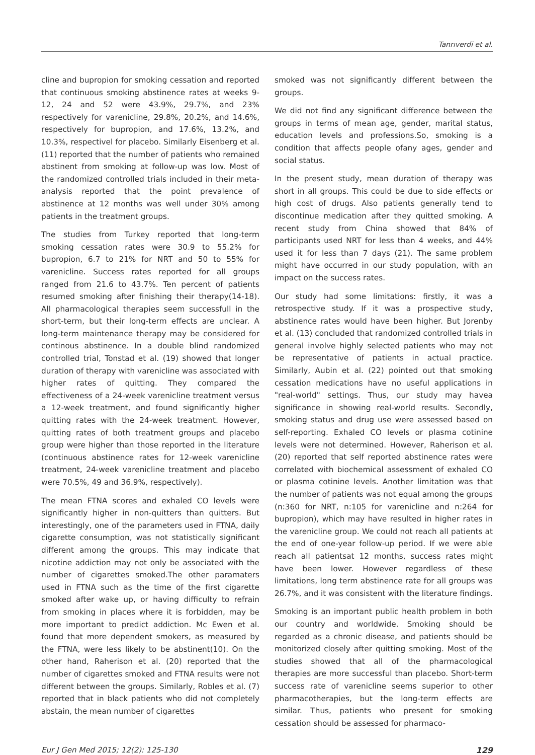Tanrıverdi et al.
cline and bupropion for smoking cessation and reported that continuous smoking abstinence rates at weeks 9-12, 24 and 52 were 43.9%, 29.7%, and 23% respectively for varenicline, 29.8%, 20.2%, and 14.6%, respectively for bupropion, and 17.6%, 13.2%, and 10.3%, respectivel for placebo. Similarly Eisenberg et al. (11) reported that the number of patients who remained abstinent from smoking at follow-up was low. Most of the randomized controlled trials included in their meta-analysis reported that the point prevalence of abstinence at 12 months was well under 30% among patients in the treatment groups.
The studies from Turkey reported that long-term smoking cessation rates were 30.9 to 55.2% for bupropion, 6.7 to 21% for NRT and 50 to 55% for varenicline. Success rates reported for all groups ranged from 21.6 to 43.7%. Ten percent of patients resumed smoking after finishing their therapy(14-18). All pharmacological therapies seem successfull in the short-term, but their long-term effects are unclear. A long-term maintenance therapy may be considered for continous abstinence. In a double blind randomized controlled trial, Tonstad et al. (19) showed that longer duration of therapy with varenicline was associated with higher rates of quitting. They compared the effectiveness of a 24-week varenicline treatment versus a 12-week treatment, and found significantly higher quitting rates with the 24-week treatment. However, quitting rates of both treatment groups and placebo group were higher than those reported in the literature (continuous abstinence rates for 12-week varenicline treatment, 24-week varenicline treatment and placebo were 70.5%, 49 and 36.9%, respectively).
The mean FTNA scores and exhaled CO levels were significantly higher in non-quitters than quitters. But interestingly, one of the parameters used in FTNA, daily cigarette consumption, was not statistically significant different among the groups. This may indicate that nicotine addiction may not only be associated with the number of cigarettes smoked.The other paramaters used in FTNA such as the time of the first cigarette smoked after wake up, or having difficulty to refrain from smoking in places where it is forbidden, may be more important to predict addiction. Mc Ewen et al. found that more dependent smokers, as measured by the FTNA, were less likely to be abstinent(10). On the other hand, Raherison et al. (20) reported that the number of cigarettes smoked and FTNA results were not different between the groups. Similarly, Robles et al. (7) reported that in black patients who did not completely abstain, the mean number of cigarettes
smoked was not significantly different between the groups.
We did not find any significant difference between the groups in terms of mean age, gender, marital status, education levels and professions.So, smoking is a condition that affects people ofany ages, gender and social status.
In the present study, mean duration of therapy was short in all groups. This could be due to side effects or high cost of drugs. Also patients generally tend to discontinue medication after they quitted smoking. A recent study from China showed that 84% of participants used NRT for less than 4 weeks, and 44% used it for less than 7 days (21). The same problem might have occurred in our study population, with an impact on the success rates.
Our study had some limitations: firstly, it was a retrospective study. If it was a prospective study, abstinence rates would have been higher. But Jorenby et al. (13) concluded that randomized controlled trials in general involve highly selected patients who may not be representative of patients in actual practice. Similarly, Aubin et al. (22) pointed out that smoking cessation medications have no useful applications in "real-world" settings. Thus, our study may havea significance in showing real-world results. Secondly, smoking status and drug use were assessed based on self-reporting. Exhaled CO levels or plasma cotinine levels were not determined. However, Raherison et al. (20) reported that self reported abstinence rates were correlated with biochemical assessment of exhaled CO or plasma cotinine levels. Another limitation was that the number of patients was not equal among the groups (n:360 for NRT, n:105 for varenicline and n:264 for bupropion), which may have resulted in higher rates in the varenicline group. We could not reach all patients at the end of one-year follow-up period. If we were able reach all patientsat 12 months, success rates might have been lower. However regardless of these limitations, long term abstinence rate for all groups was 26.7%, and it was consistent with the literature findings.
Smoking is an important public health problem in both our country and worldwide. Smoking should be regarded as a chronic disease, and patients should be monitorized closely after quitting smoking. Most of the studies showed that all of the pharmacological therapies are more successful than placebo. Short-term success rate of varenicline seems superior to other pharmacotherapies, but the long-term effects are similar. Thus, patients who present for smoking cessation should be assessed for pharmaco-
Eur J Gen Med 2015; 12(2): 125-130 129